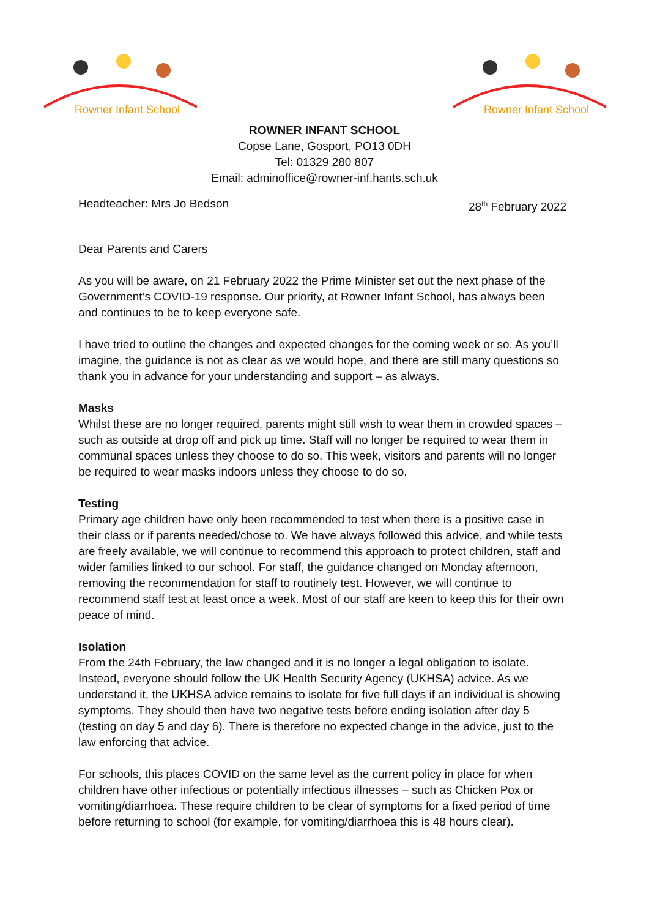Rowner Infant School
Rowner Infant School
ROWNER INFANT SCHOOL
Copse Lane, Gosport, PO13 0DH
Tel: 01329 280 807
Email: adminoffice@rowner-inf.hants.sch.uk
Headteacher: Mrs Jo Bedson 28<sup>th</sup> February 2022
Dear Parents and Carers
As you will be aware, on 21 February 2022 the Prime Minister set out the next phase of the Government’s COVID-19 response. Our priority, at Rowner Infant School, has always been and continues to be to keep everyone safe.
I have tried to outline the changes and expected changes for the coming week or so. As you’ll imagine, the guidance is not as clear as we would hope, and there are still many questions so thank you in advance for your understanding and support – as always.
Masks
Whilst these are no longer required, parents might still wish to wear them in crowded spaces – such as outside at drop off and pick up time. Staff will no longer be required to wear them in communal spaces unless they choose to do so. This week, visitors and parents will no longer be required to wear masks indoors unless they choose to do so.
Testing
Primary age children have only been recommended to test when there is a positive case in their class or if parents needed/chose to. We have always followed this advice, and while tests are freely available, we will continue to recommend this approach to protect children, staff and wider families linked to our school. For staff, the guidance changed on Monday afternoon, removing the recommendation for staff to routinely test. However, we will continue to recommend staff test at least once a week. Most of our staff are keen to keep this for their own peace of mind.
Isolation
From the 24th February, the law changed and it is no longer a legal obligation to isolate. Instead, everyone should follow the UK Health Security Agency (UKHSA) advice. As we understand it, the UKHSA advice remains to isolate for five full days if an individual is showing symptoms. They should then have two negative tests before ending isolation after day 5 (testing on day 5 and day 6). There is therefore no expected change in the advice, just to the law enforcing that advice.
For schools, this places COVID on the same level as the current policy in place for when children have other infectious or potentially infectious illnesses – such as Chicken Pox or vomiting/diarrhoea. These require children to be clear of symptoms for a fixed period of time before returning to school (for example, for vomiting/diarrhoea this is 48 hours clear).